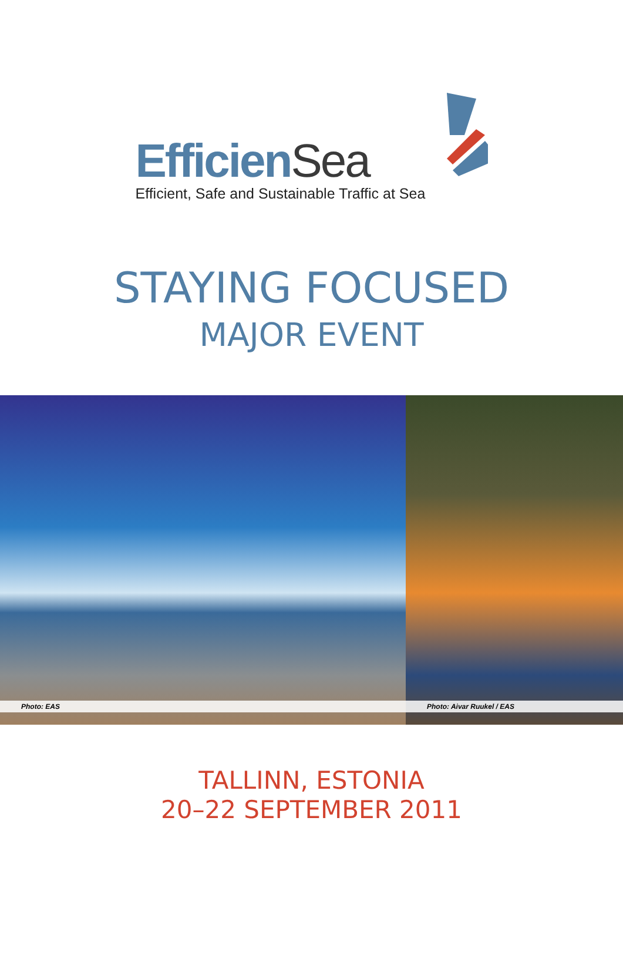EfficienSea
Efficient, Safe and Sustainable Traffic at Sea
STAYING FOCUSED
MAJOR EVENT
Photo: EAS
Photo: Aivar Ruukel / EAS
TALLINN, ESTONIA
20–22 SEPTEMBER 2011